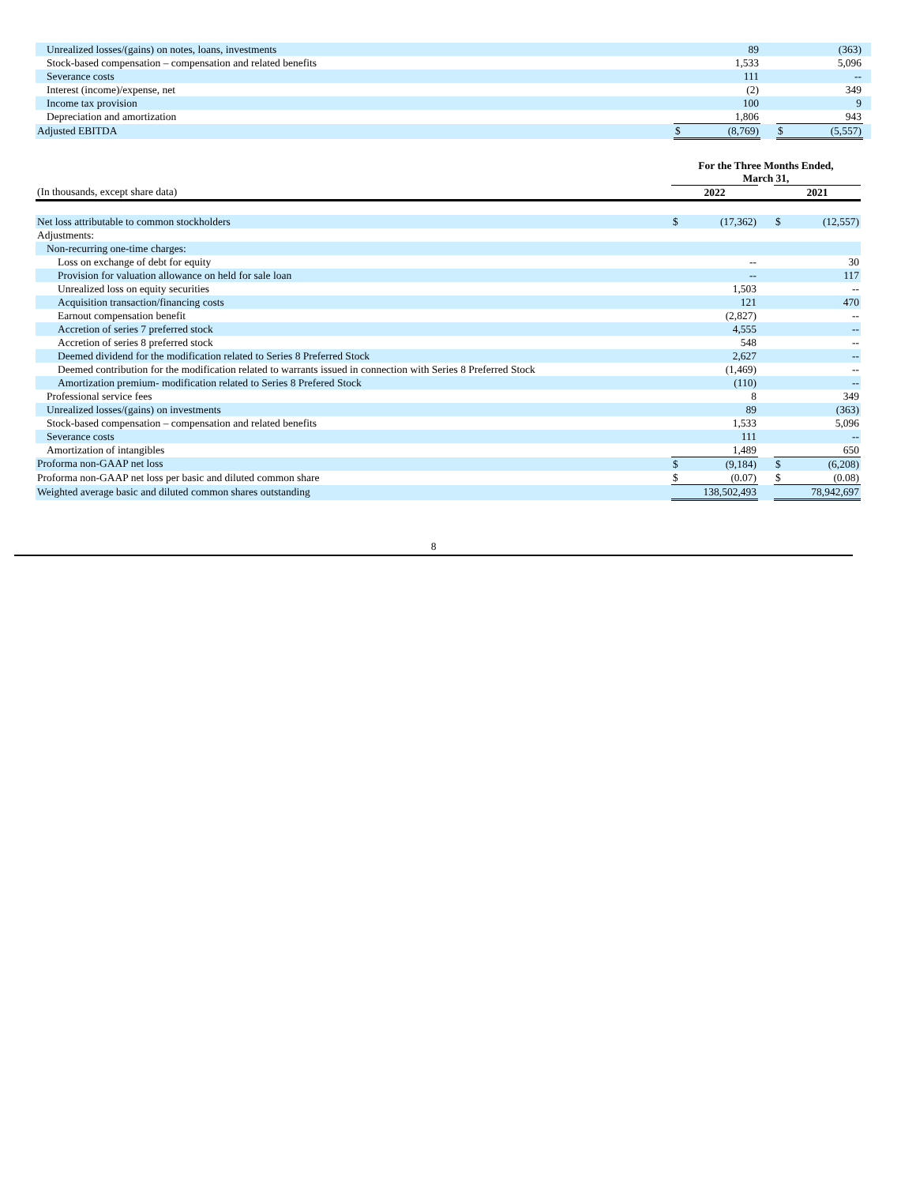| Unrealized losses/(gains) on notes, loans, investments | | 89 | | | (363) | |
| Stock-based compensation – compensation and related benefits | | 1,533 | | | 5,096 | |
| Severance costs | | 111 | | | -- | |
| Interest (income)/expense, net | | (2) | | | 349 | |
| Income tax provision | | 100 | | | 9 | |
| Depreciation and amortization | | 1,806 | | | 943 | |
| Adjusted EBITDA | $ | (8,769) | | $ | (5,557) | |
| | For the Three Months Ended, March 31, | | | | |
| (In thousands, except share data) | 2022 | | | 2021 | |
| Net loss attributable to common stockholders | $ | (17,362) | | $ | (12,557) |
| Adjustments: | | | | | |
| Non-recurring one-time charges: | | | | | |
| Loss on exchange of debt for equity | | -- | | | 30 |
| Provision for valuation allowance on held for sale loan | | -- | | | 117 |
| Unrealized loss on equity securities | | 1,503 | | | -- |
| Acquisition transaction/financing costs | | 121 | | | 470 |
| Earnout compensation benefit | | (2,827) | | | -- |
| Accretion of series 7 preferred stock | | 4,555 | | | -- |
| Accretion of series 8 preferred stock | | 548 | | | -- |
| Deemed dividend for the modification related to Series 8 Preferred Stock | | 2,627 | | | -- |
| Deemed contribution for the modification related to warrants issued in connection with Series 8 Preferred Stock | | (1,469) | | | -- |
| Amortization premium- modification related to Series 8 Prefered Stock | | (110) | | | -- |
| Professional service fees | | 8 | | | 349 |
| Unrealized losses/(gains) on investments | | 89 | | | (363) |
| Stock-based compensation – compensation and related benefits | | 1,533 | | | 5,096 |
| Severance costs | | 111 | | | -- |
| Amortization of intangibles | | 1,489 | | | 650 |
| Proforma non-GAAP net loss | $ | (9,184) | | $ | (6,208) |
| Proforma non-GAAP net loss per basic and diluted common share | $ | (0.07) | | $ | (0.08) |
| Weighted average basic and diluted common shares outstanding | | 138,502,493 | | | 78,942,697 |
8